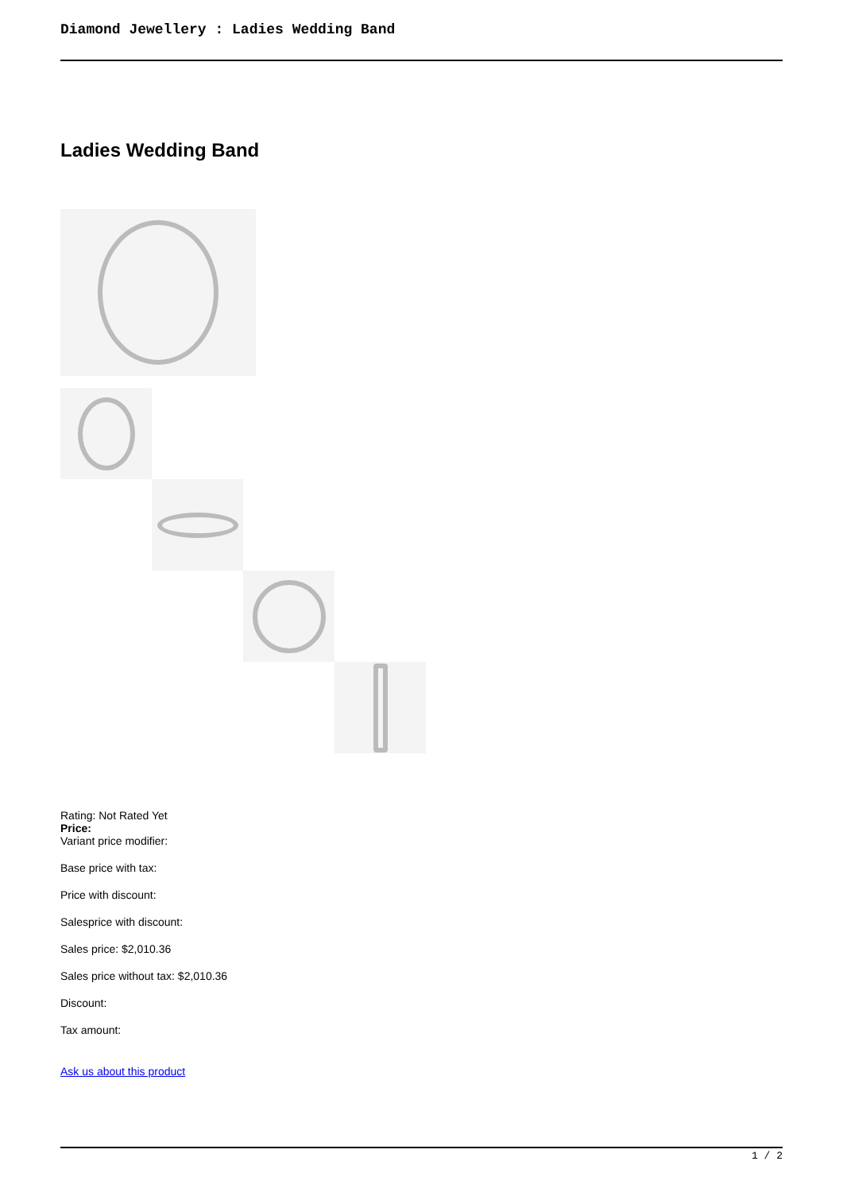Diamond Jewellery : Ladies Wedding Band
Ladies Wedding Band
Rating: Not Rated Yet
Price:
Variant price modifier:
Base price with tax:
Price with discount:
Salesprice with discount:
Sales price: $2,010.36
Sales price without tax: $2,010.36
Discount:
Tax amount:
Ask us about this product
1 / 2